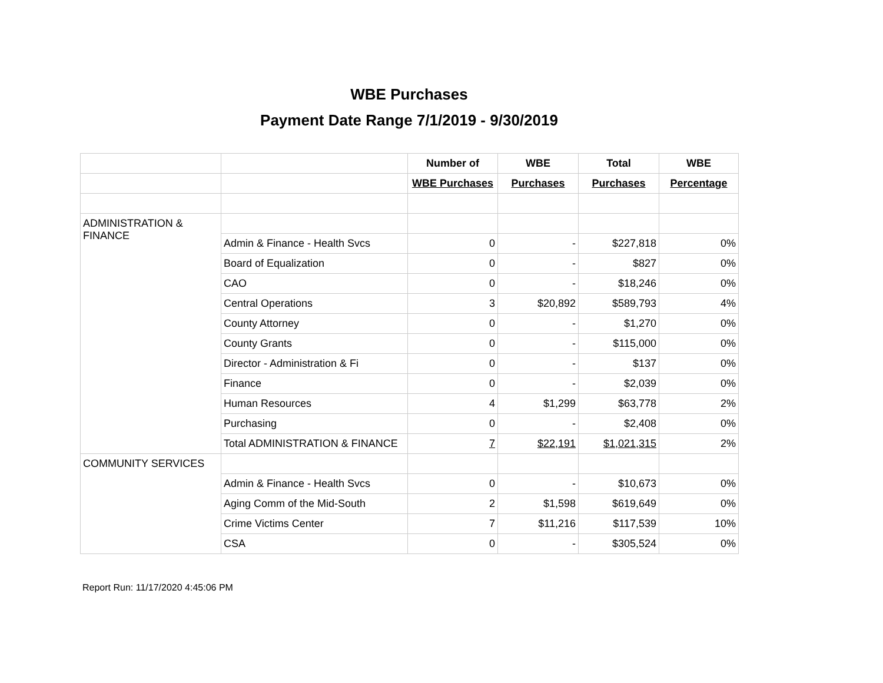WBE Purchases
Payment Date Range 7/1/2019 - 9/30/2019
| | | Number of | WBE | Total | WBE |
| | | WBE Purchases | Purchases | Purchases | Percentage |
| ADMINISTRATION & FINANCE | | | | | |
| | Admin & Finance - Health Svcs | 0 | - | $227,818 | 0% |
| | Board of Equalization | 0 | - | $827 | 0% |
| | CAO | 0 | - | $18,246 | 0% |
| | Central Operations | 3 | $20,892 | $589,793 | 4% |
| | County Attorney | 0 | - | $1,270 | 0% |
| | County Grants | 0 | - | $115,000 | 0% |
| | Director - Administration & Fi | 0 | - | $137 | 0% |
| | Finance | 0 | - | $2,039 | 0% |
| | Human Resources | 4 | $1,299 | $63,778 | 2% |
| | Purchasing | 0 | - | $2,408 | 0% |
| | Total ADMINISTRATION & FINANCE | 7 | $22,191 | $1,021,315 | 2% |
| COMMUNITY SERVICES | | | | | |
| | Admin & Finance - Health Svcs | 0 | - | $10,673 | 0% |
| | Aging Comm of the Mid-South | 2 | $1,598 | $619,649 | 0% |
| | Crime Victims Center | 7 | $11,216 | $117,539 | 10% |
| | CSA | 0 | - | $305,524 | 0% |
Report Run: 11/17/2020 4:45:06 PM